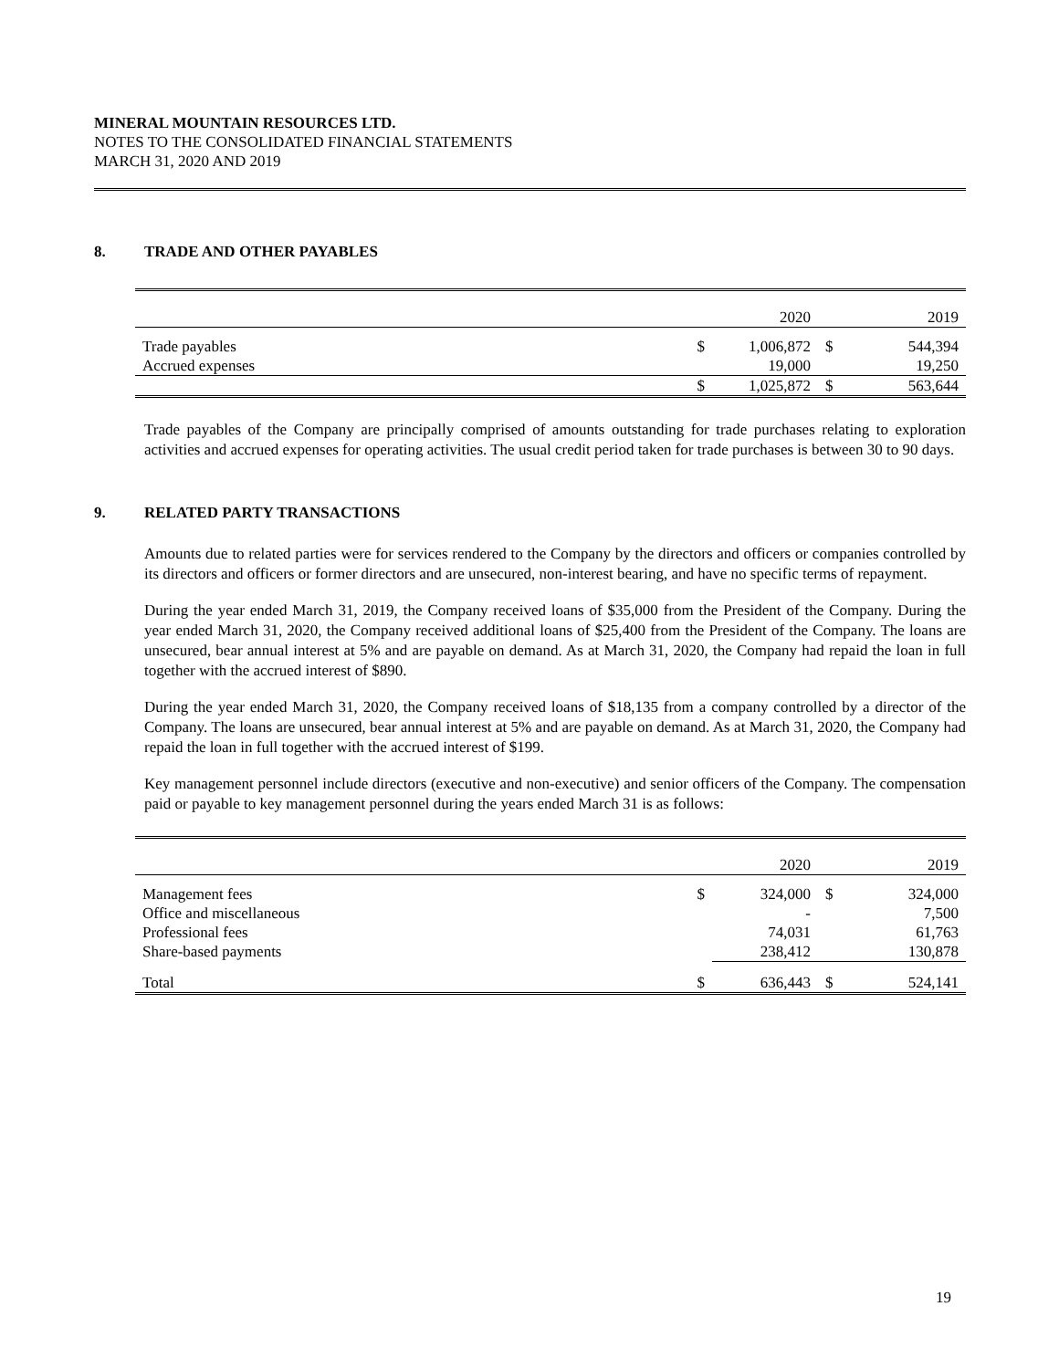MINERAL MOUNTAIN RESOURCES LTD.
NOTES TO THE CONSOLIDATED FINANCIAL STATEMENTS
MARCH 31, 2020 AND 2019
8. TRADE AND OTHER PAYABLES
| | | 2020 | | 2019 |
| Trade payables | $ | 1,006,872 | $ | 544,394 |
| Accrued expenses | | 19,000 | | 19,250 |
| | $ | 1,025,872 | $ | 563,644 |
Trade payables of the Company are principally comprised of amounts outstanding for trade purchases relating to exploration activities and accrued expenses for operating activities. The usual credit period taken for trade purchases is between 30 to 90 days.
9. RELATED PARTY TRANSACTIONS
Amounts due to related parties were for services rendered to the Company by the directors and officers or companies controlled by its directors and officers or former directors and are unsecured, non-interest bearing, and have no specific terms of repayment.
During the year ended March 31, 2019, the Company received loans of $35,000 from the President of the Company. During the year ended March 31, 2020, the Company received additional loans of $25,400 from the President of the Company. The loans are unsecured, bear annual interest at 5% and are payable on demand. As at March 31, 2020, the Company had repaid the loan in full together with the accrued interest of $890.
During the year ended March 31, 2020, the Company received loans of $18,135 from a company controlled by a director of the Company. The loans are unsecured, bear annual interest at 5% and are payable on demand. As at March 31, 2020, the Company had repaid the loan in full together with the accrued interest of $199.
Key management personnel include directors (executive and non-executive) and senior officers of the Company. The compensation paid or payable to key management personnel during the years ended March 31 is as follows:
| | | 2020 | | 2019 |
| Management fees | $ | 324,000 | $ | 324,000 |
| Office and miscellaneous | | - | | 7,500 |
| Professional fees | | 74,031 | | 61,763 |
| Share-based payments | | 238,412 | | 130,878 |
| Total | $ | 636,443 | $ | 524,141 |
19